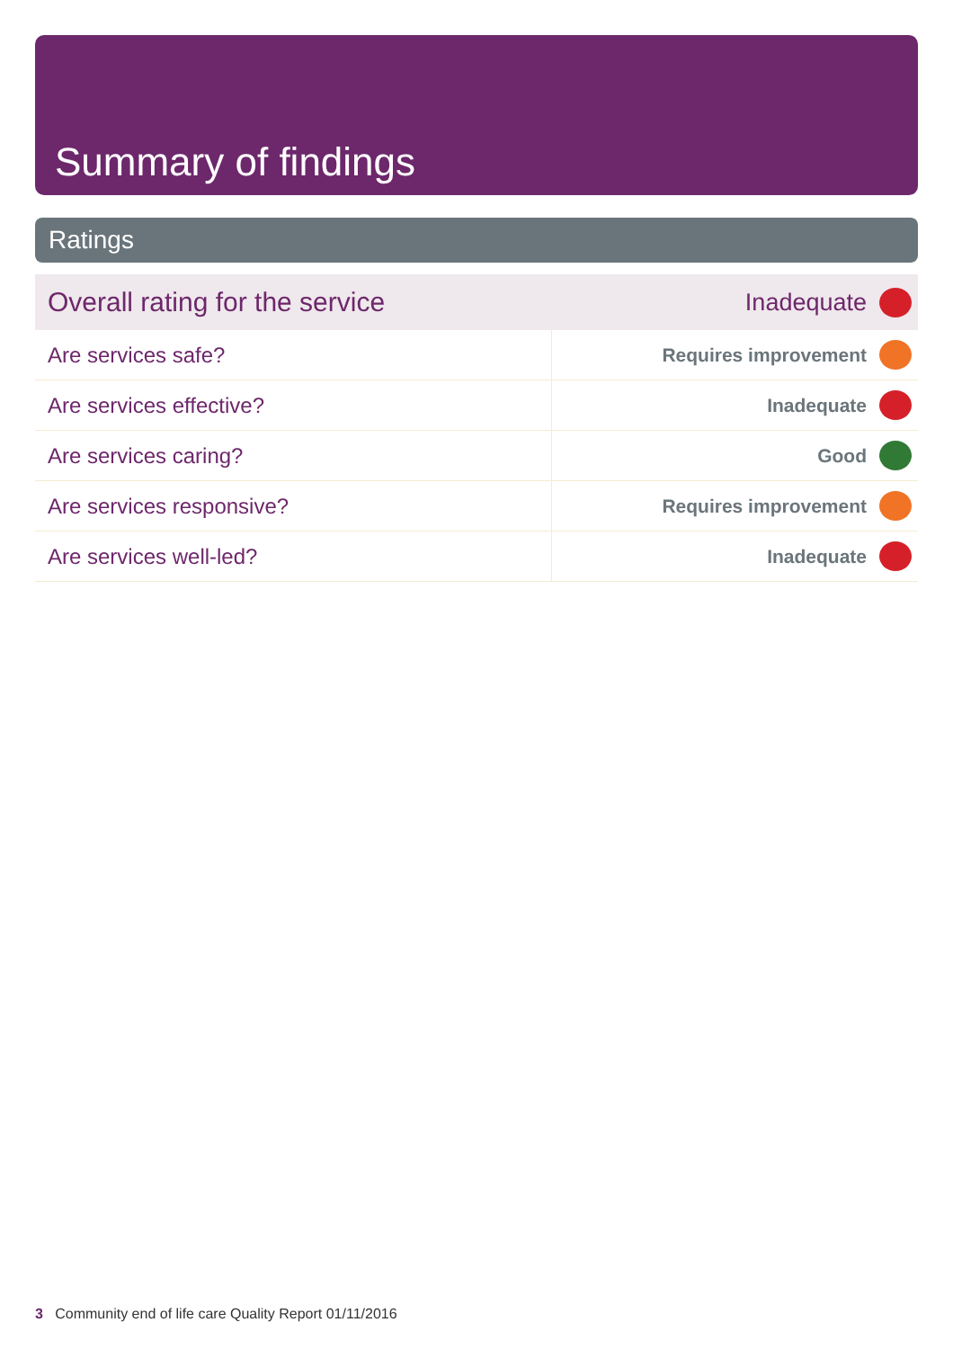Summary of findings
Ratings
| Overall rating for the service | Inadequate | |
| Are services safe? | Requires improvement | |
| Are services effective? | Inadequate | |
| Are services caring? | Good | |
| Are services responsive? | Requires improvement | |
| Are services well-led? | Inadequate | |
3 Community end of life care Quality Report 01/11/2016